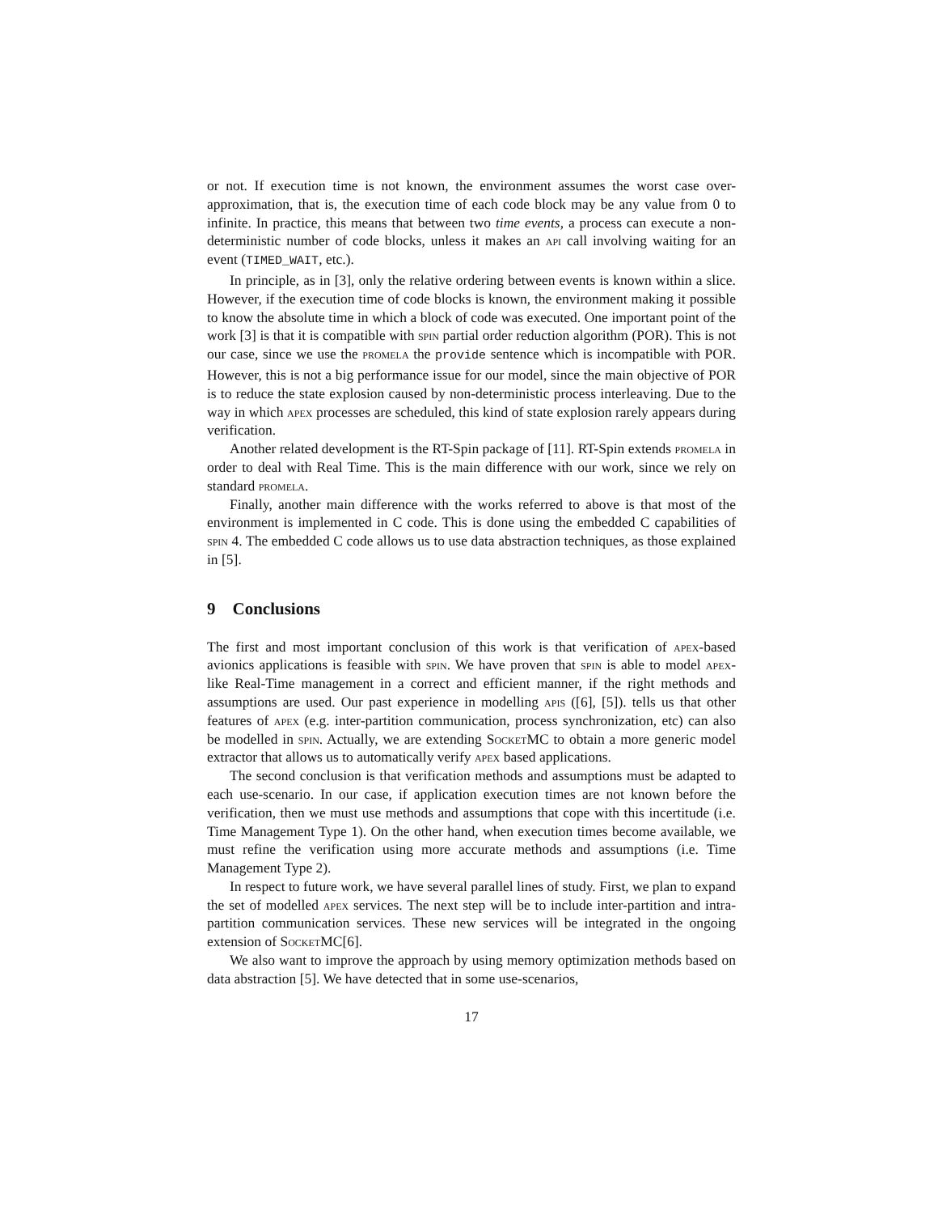or not. If execution time is not known, the environment assumes the worst case over-approximation, that is, the execution time of each code block may be any value from 0 to infinite. In practice, this means that between two time events, a process can execute a non-deterministic number of code blocks, unless it makes an api call involving waiting for an event (TIMED_WAIT, etc.).
In principle, as in [3], only the relative ordering between events is known within a slice. However, if the execution time of code blocks is known, the environment making it possible to know the absolute time in which a block of code was executed. One important point of the work [3] is that it is compatible with spin partial order reduction algorithm (POR). This is not our case, since we use the promela the provide sentence which is incompatible with POR. However, this is not a big performance issue for our model, since the main objective of POR is to reduce the state explosion caused by non-deterministic process interleaving. Due to the way in which apex processes are scheduled, this kind of state explosion rarely appears during verification.
Another related development is the RT-Spin package of [11]. RT-Spin extends promela in order to deal with Real Time. This is the main difference with our work, since we rely on standard promela.
Finally, another main difference with the works referred to above is that most of the environment is implemented in C code. This is done using the embedded C capabilities of spin 4. The embedded C code allows us to use data abstraction techniques, as those explained in [5].
9 Conclusions
The first and most important conclusion of this work is that verification of apex-based avionics applications is feasible with spin. We have proven that spin is able to model apex-like Real-Time management in a correct and efficient manner, if the right methods and assumptions are used. Our past experience in modelling apis ([6], [5]). tells us that other features of apex (e.g. inter-partition communication, process synchronization, etc) can also be modelled in spin. Actually, we are extending SocketMC to obtain a more generic model extractor that allows us to automatically verify apex based applications.
The second conclusion is that verification methods and assumptions must be adapted to each use-scenario. In our case, if application execution times are not known before the verification, then we must use methods and assumptions that cope with this incertitude (i.e. Time Management Type 1). On the other hand, when execution times become available, we must refine the verification using more accurate methods and assumptions (i.e. Time Management Type 2).
In respect to future work, we have several parallel lines of study. First, we plan to expand the set of modelled apex services. The next step will be to include inter-partition and intra-partition communication services. These new services will be integrated in the ongoing extension of SocketMC[6].
We also want to improve the approach by using memory optimization methods based on data abstraction [5]. We have detected that in some use-scenarios,
17